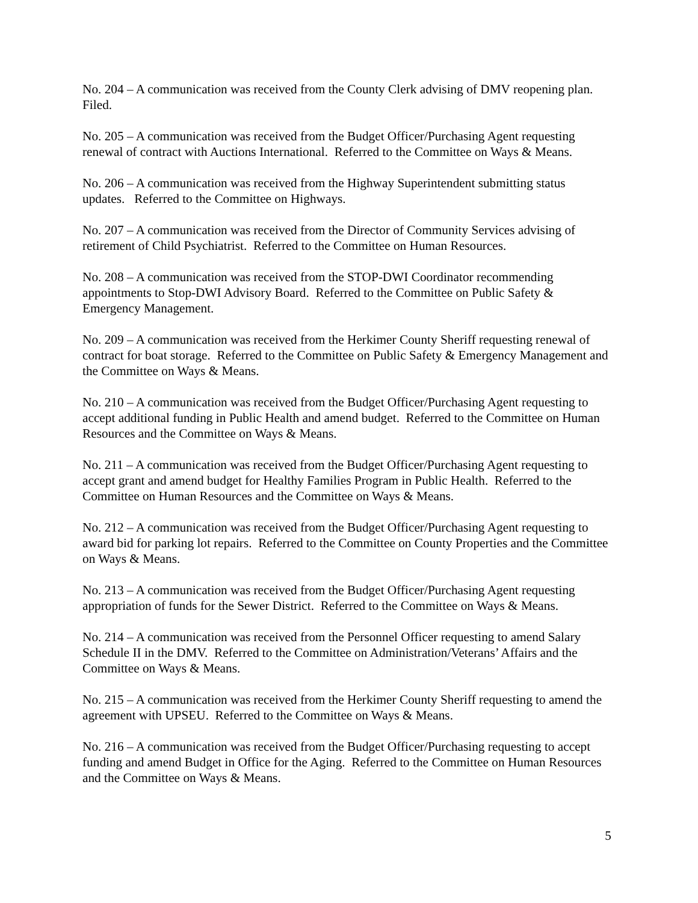No. 204 – A communication was received from the County Clerk advising of DMV reopening plan. Filed.
No. 205 – A communication was received from the Budget Officer/Purchasing Agent requesting renewal of contract with Auctions International. Referred to the Committee on Ways & Means.
No. 206 – A communication was received from the Highway Superintendent submitting status updates. Referred to the Committee on Highways.
No. 207 – A communication was received from the Director of Community Services advising of retirement of Child Psychiatrist. Referred to the Committee on Human Resources.
No. 208 – A communication was received from the STOP-DWI Coordinator recommending appointments to Stop-DWI Advisory Board. Referred to the Committee on Public Safety & Emergency Management.
No. 209 – A communication was received from the Herkimer County Sheriff requesting renewal of contract for boat storage. Referred to the Committee on Public Safety & Emergency Management and the Committee on Ways & Means.
No. 210 – A communication was received from the Budget Officer/Purchasing Agent requesting to accept additional funding in Public Health and amend budget. Referred to the Committee on Human Resources and the Committee on Ways & Means.
No. 211 – A communication was received from the Budget Officer/Purchasing Agent requesting to accept grant and amend budget for Healthy Families Program in Public Health. Referred to the Committee on Human Resources and the Committee on Ways & Means.
No. 212 – A communication was received from the Budget Officer/Purchasing Agent requesting to award bid for parking lot repairs. Referred to the Committee on County Properties and the Committee on Ways & Means.
No. 213 – A communication was received from the Budget Officer/Purchasing Agent requesting appropriation of funds for the Sewer District. Referred to the Committee on Ways & Means.
No. 214 – A communication was received from the Personnel Officer requesting to amend Salary Schedule II in the DMV. Referred to the Committee on Administration/Veterans’ Affairs and the Committee on Ways & Means.
No. 215 – A communication was received from the Herkimer County Sheriff requesting to amend the agreement with UPSEU. Referred to the Committee on Ways & Means.
No. 216 – A communication was received from the Budget Officer/Purchasing requesting to accept funding and amend Budget in Office for the Aging. Referred to the Committee on Human Resources and the Committee on Ways & Means.
5